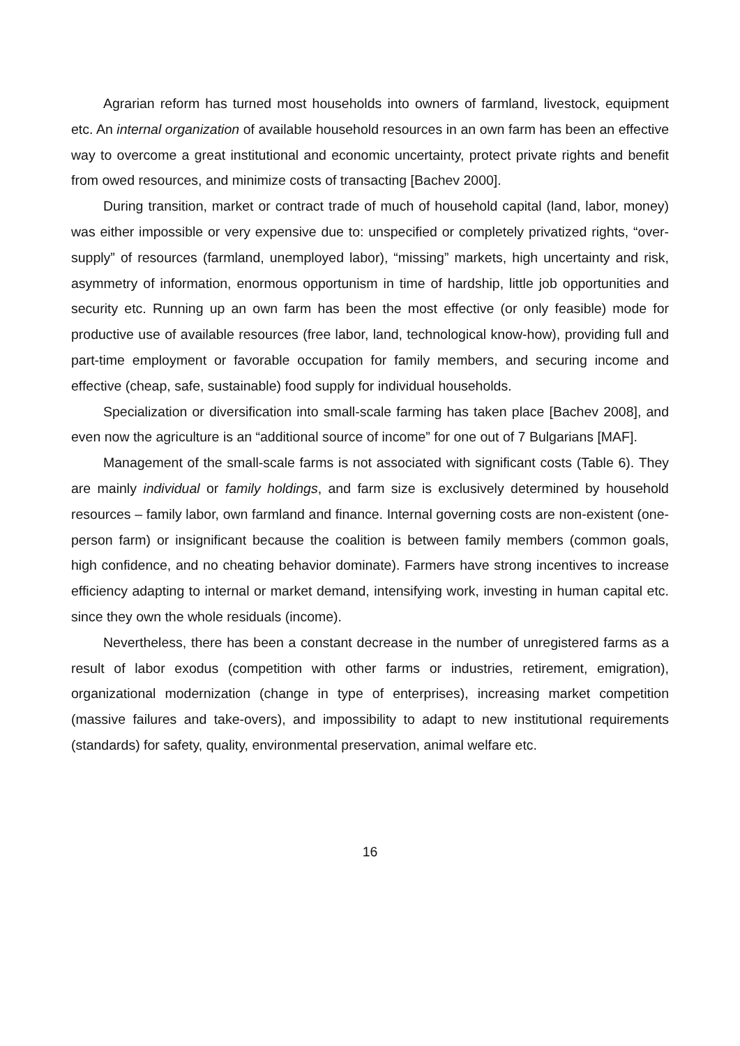Agrarian reform has turned most households into owners of farmland, livestock, equipment etc. An internal organization of available household resources in an own farm has been an effective way to overcome a great institutional and economic uncertainty, protect private rights and benefit from owed resources, and minimize costs of transacting [Bachev 2000].
During transition, market or contract trade of much of household capital (land, labor, money) was either impossible or very expensive due to: unspecified or completely privatized rights, “over-supply” of resources (farmland, unemployed labor), “missing” markets, high uncertainty and risk, asymmetry of information, enormous opportunism in time of hardship, little job opportunities and security etc. Running up an own farm has been the most effective (or only feasible) mode for productive use of available resources (free labor, land, technological know-how), providing full and part-time employment or favorable occupation for family members, and securing income and effective (cheap, safe, sustainable) food supply for individual households.
Specialization or diversification into small-scale farming has taken place [Bachev 2008], and even now the agriculture is an “additional source of income” for one out of 7 Bulgarians [MAF].
Management of the small-scale farms is not associated with significant costs (Table 6). They are mainly individual or family holdings, and farm size is exclusively determined by household resources – family labor, own farmland and finance. Internal governing costs are non-existent (one-person farm) or insignificant because the coalition is between family members (common goals, high confidence, and no cheating behavior dominate). Farmers have strong incentives to increase efficiency adapting to internal or market demand, intensifying work, investing in human capital etc. since they own the whole residuals (income).
Nevertheless, there has been a constant decrease in the number of unregistered farms as a result of labor exodus (competition with other farms or industries, retirement, emigration), organizational modernization (change in type of enterprises), increasing market competition (massive failures and take-overs), and impossibility to adapt to new institutional requirements (standards) for safety, quality, environmental preservation, animal welfare etc.
16